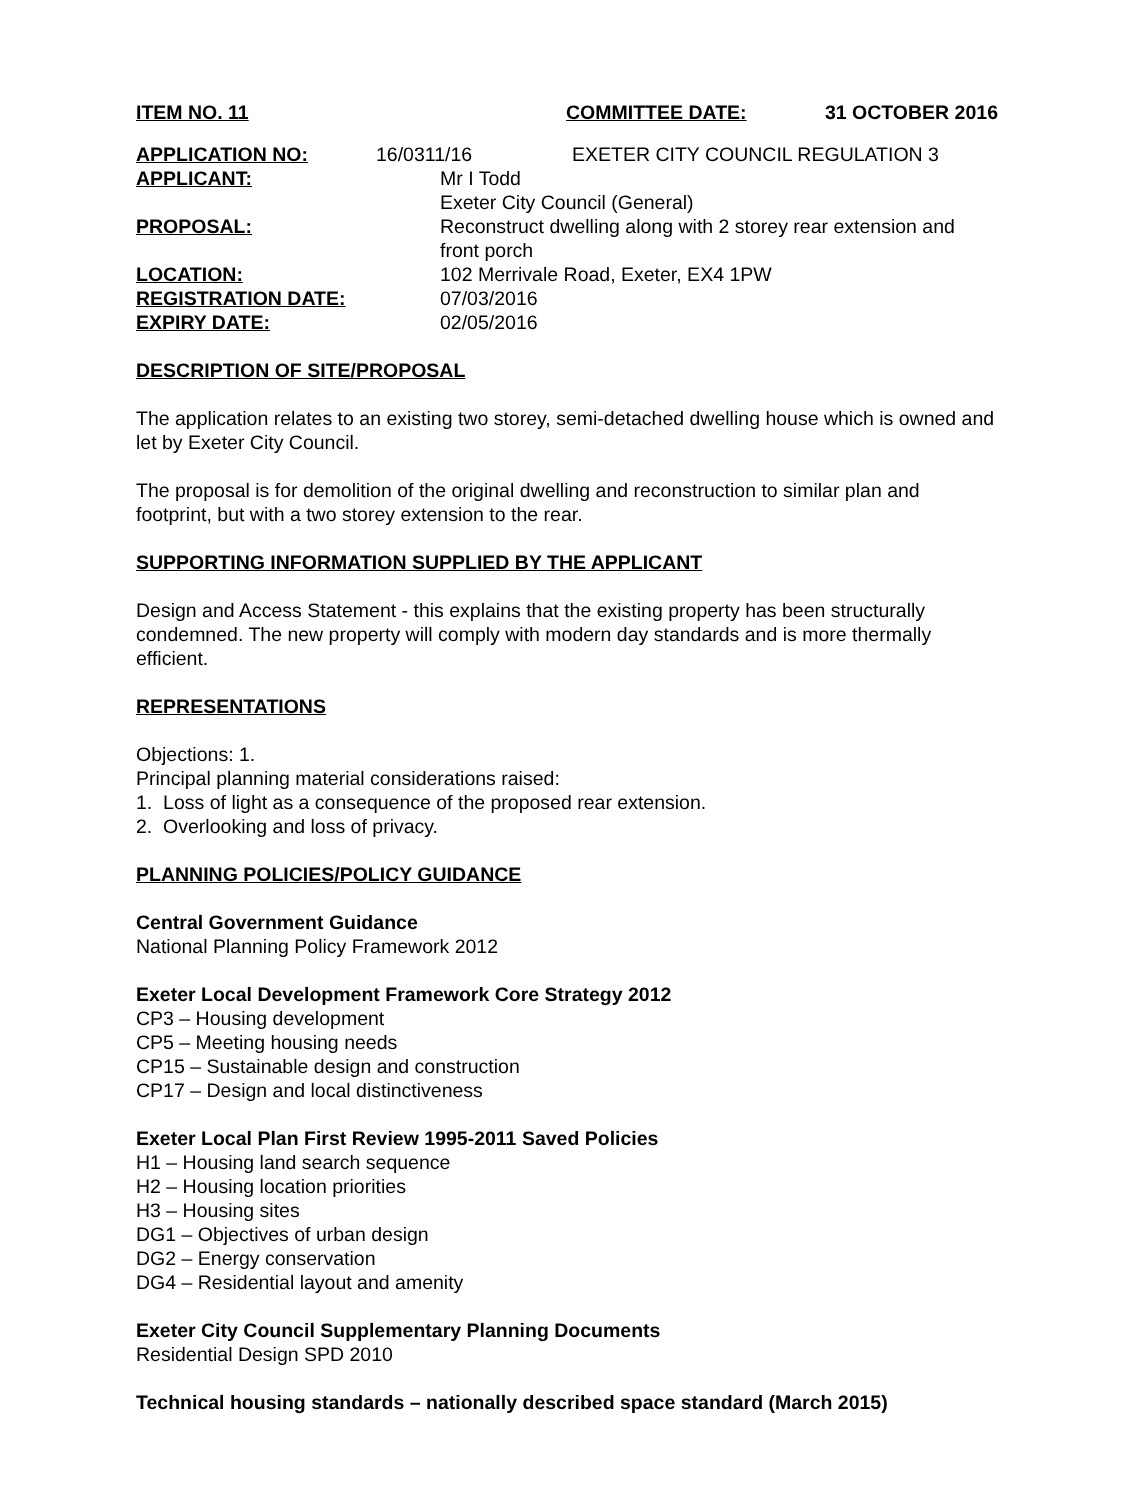ITEM NO. 11 COMMITTEE DATE: 31 OCTOBER 2016
APPLICATION NO: 16/0311/16 EXETER CITY COUNCIL REGULATION 3
| APPLICANT: | Mr I Todd Exeter City Council (General) |
| PROPOSAL: | Reconstruct dwelling along with 2 storey rear extension and front porch |
| LOCATION: | 102 Merrivale Road, Exeter, EX4 1PW |
| REGISTRATION DATE: | 07/03/2016 |
| EXPIRY DATE: | 02/05/2016 |
DESCRIPTION OF SITE/PROPOSAL
The application relates to an existing two storey, semi-detached dwelling house which is owned and let by Exeter City Council.
The proposal is for demolition of the original dwelling and reconstruction to similar plan and footprint, but with a two storey extension to the rear.
SUPPORTING INFORMATION SUPPLIED BY THE APPLICANT
Design and Access Statement - this explains that the existing property has been structurally condemned. The new property will comply with modern day standards and is more thermally efficient.
REPRESENTATIONS
Objections: 1.
Principal planning material considerations raised:
1. Loss of light as a consequence of the proposed rear extension.
2. Overlooking and loss of privacy.
PLANNING POLICIES/POLICY GUIDANCE
Central Government Guidance
National Planning Policy Framework 2012
Exeter Local Development Framework Core Strategy 2012
CP3 – Housing development
CP5 – Meeting housing needs
CP15 – Sustainable design and construction
CP17 – Design and local distinctiveness
Exeter Local Plan First Review 1995-2011 Saved Policies
H1 – Housing land search sequence
H2 – Housing location priorities
H3 – Housing sites
DG1 – Objectives of urban design
DG2 – Energy conservation
DG4 – Residential layout and amenity
Exeter City Council Supplementary Planning Documents
Residential Design SPD 2010
Technical housing standards – nationally described space standard (March 2015)